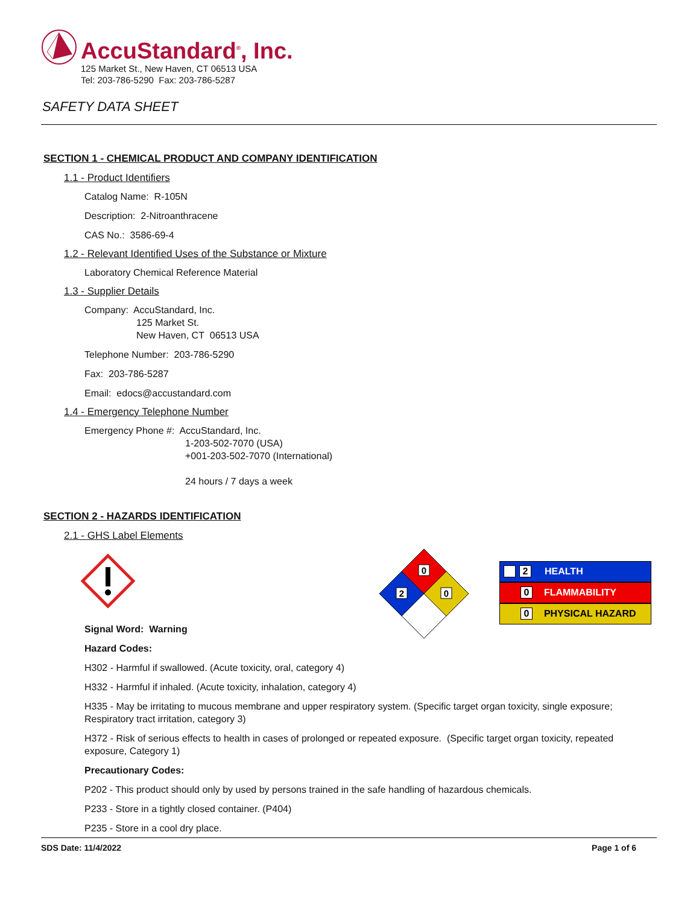AccuStandard<sup>®</sup>, Inc.
125 Market St., New Haven, CT 06513 USA
Tel: 203-786-5290 Fax: 203-786-5287
SAFETY DATA SHEET
SECTION 1 - CHEMICAL PRODUCT AND COMPANY IDENTIFICATION
1.1 - Product Identifiers
Catalog Name: R-105N
Description: 2-Nitroanthracene
CAS No.: 3586-69-4
1.2 - Relevant Identified Uses of the Substance or Mixture
Laboratory Chemical Reference Material
1.3 - Supplier Details
Company: AccuStandard, Inc.
125 Market St.
New Haven, CT 06513 USA
Telephone Number: 203-786-5290
Fax: 203-786-5287
Email: edocs@accustandard.com
1.4 - Emergency Telephone Number
Emergency Phone #: AccuStandard, Inc.
1-203-502-7070 (USA)
+001-203-502-7070 (International)
24 hours / 7 days a week
SECTION 2 - HAZARDS IDENTIFICATION
2.1 - GHS Label Elements
Signal Word: Warning
Hazard Codes:
0
2
0
2 HEALTH
0 FLAMMABILITY
0 PHYSICAL HAZARD
H302 - Harmful if swallowed. (Acute toxicity, oral, category 4)
H332 - Harmful if inhaled. (Acute toxicity, inhalation, category 4)
H335 - May be irritating to mucous membrane and upper respiratory system. (Specific target organ toxicity, single exposure; Respiratory tract irritation, category 3)
H372 - Risk of serious effects to health in cases of prolonged or repeated exposure. (Specific target organ toxicity, repeated exposure, Category 1)
Precautionary Codes:
P202 - This product should only by used by persons trained in the safe handling of hazardous chemicals.
P233 - Store in a tightly closed container. (P404)
P235 - Store in a cool dry place.
SDS Date: 11/4/2022 Page 1 of 6